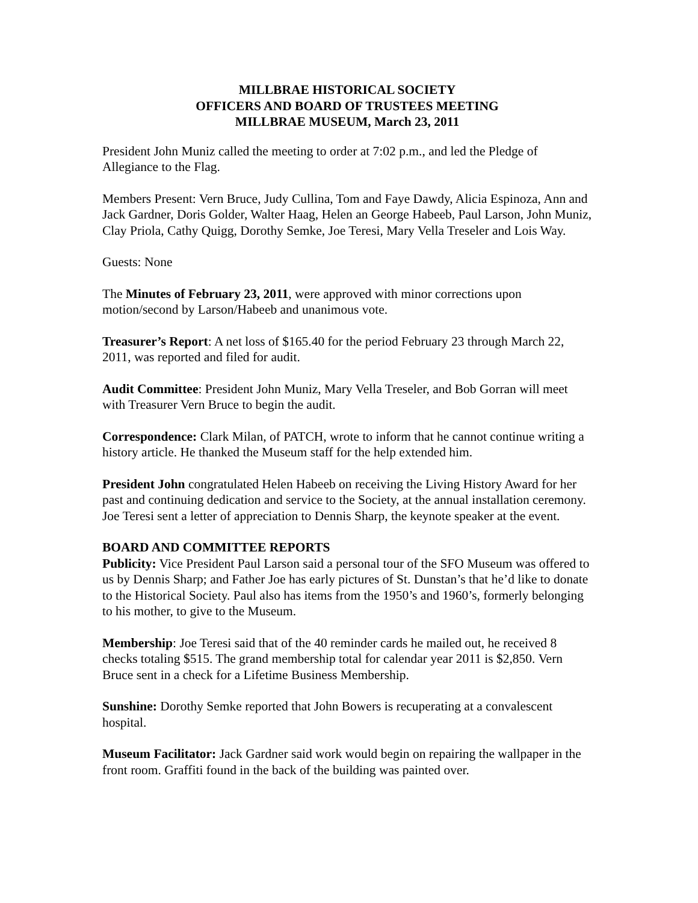MILLBRAE HISTORICAL SOCIETY
OFFICERS AND BOARD OF TRUSTEES MEETING
MILLBRAE MUSEUM, March 23, 2011
President John Muniz called the meeting to order at 7:02 p.m., and led the Pledge of Allegiance to the Flag.
Members Present: Vern Bruce, Judy Cullina, Tom and Faye Dawdy, Alicia Espinoza, Ann and Jack Gardner, Doris Golder, Walter Haag, Helen an George Habeeb, Paul Larson, John Muniz, Clay Priola, Cathy Quigg, Dorothy Semke, Joe Teresi, Mary Vella Treseler and Lois Way.
Guests: None
The Minutes of February 23, 2011, were approved with minor corrections upon motion/second by Larson/Habeeb and unanimous vote.
Treasurer’s Report: A net loss of $165.40 for the period February 23 through March 22, 2011, was reported and filed for audit.
Audit Committee: President John Muniz, Mary Vella Treseler, and Bob Gorran will meet with Treasurer Vern Bruce to begin the audit.
Correspondence: Clark Milan, of PATCH, wrote to inform that he cannot continue writing a history article. He thanked the Museum staff for the help extended him.
President John congratulated Helen Habeeb on receiving the Living History Award for her past and continuing dedication and service to the Society, at the annual installation ceremony. Joe Teresi sent a letter of appreciation to Dennis Sharp, the keynote speaker at the event.
BOARD AND COMMITTEE REPORTS
Publicity: Vice President Paul Larson said a personal tour of the SFO Museum was offered to us by Dennis Sharp; and Father Joe has early pictures of St. Dunstan’s that he’d like to donate to the Historical Society. Paul also has items from the 1950’s and 1960’s, formerly belonging to his mother, to give to the Museum.
Membership: Joe Teresi said that of the 40 reminder cards he mailed out, he received 8 checks totaling $515. The grand membership total for calendar year 2011 is $2,850. Vern Bruce sent in a check for a Lifetime Business Membership.
Sunshine: Dorothy Semke reported that John Bowers is recuperating at a convalescent hospital.
Museum Facilitator: Jack Gardner said work would begin on repairing the wallpaper in the front room. Graffiti found in the back of the building was painted over.